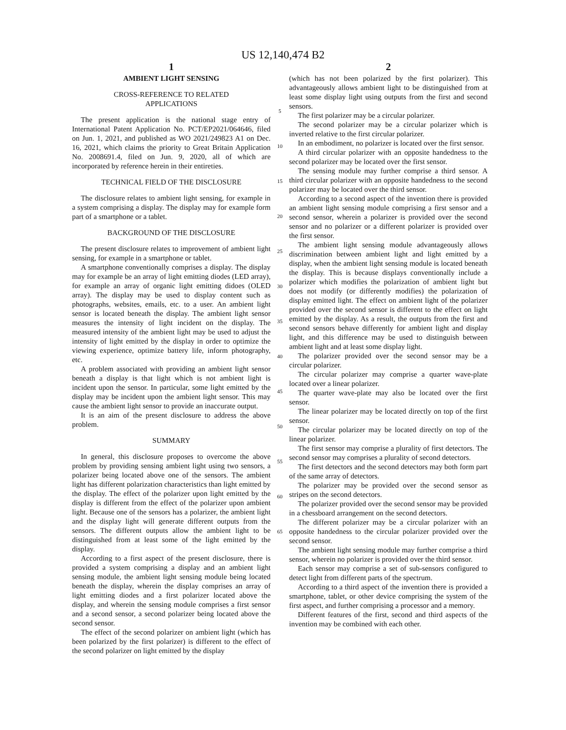US 12,140,474 B2
1
AMBIENT LIGHT SENSING
CROSS-REFERENCE TO RELATED
APPLICATIONS
The present application is the national stage entry of International Patent Application No. PCT/EP2021/064646, filed on Jun. 1, 2021, and published as WO 2021/249823 A1 on Dec. 16, 2021, which claims the priority to Great Britain Application No. 2008691.4, filed on Jun. 9, 2020, all of which are incorporated by reference herein in their entireties.
TECHNICAL FIELD OF THE DISCLOSURE
The disclosure relates to ambient light sensing, for example in a system comprising a display. The display may for example form part of a smartphone or a tablet.
BACKGROUND OF THE DISCLOSURE
The present disclosure relates to improvement of ambient light sensing, for example in a smartphone or tablet.
A smartphone conventionally comprises a display. The display may for example be an array of light emitting diodes (LED array), for example an array of organic light emitting didoes (OLED array). The display may be used to display content such as photographs, websites, emails, etc. to a user. An ambient light sensor is located beneath the display. The ambient light sensor measures the intensity of light incident on the display. The measured intensity of the ambient light may be used to adjust the intensity of light emitted by the display in order to optimize the viewing experience, optimize battery life, inform photography, etc.
A problem associated with providing an ambient light sensor beneath a display is that light which is not ambient light is incident upon the sensor. In particular, some light emitted by the display may be incident upon the ambient light sensor. This may cause the ambient light sensor to provide an inaccurate output.
It is an aim of the present disclosure to address the above problem.
SUMMARY
In general, this disclosure proposes to overcome the above problem by providing sensing ambient light using two sensors, a polarizer being located above one of the sensors. The ambient light has different polarization characteristics than light emitted by the display. The effect of the polarizer upon light emitted by the display is different from the effect of the polarizer upon ambient light. Because one of the sensors has a polarizer, the ambient light and the display light will generate different outputs from the sensors. The different outputs allow the ambient light to be distinguished from at least some of the light emitted by the display.
According to a first aspect of the present disclosure, there is provided a system comprising a display and an ambient light sensing module, the ambient light sensing module being located beneath the display, wherein the display comprises an array of light emitting diodes and a first polarizer located above the display, and wherein the sensing module comprises a first sensor and a second sensor, a second polarizer being located above the second sensor.
The effect of the second polarizer on ambient light (which has been polarized by the first polarizer) is different to the effect of the second polarizer on light emitted by the display
5
10
15
20
25
30
35
40
45
50
55
60
65
2
(which has not been polarized by the first polarizer). This advantageously allows ambient light to be distinguished from at least some display light using outputs from the first and second sensors.
The first polarizer may be a circular polarizer.
The second polarizer may be a circular polarizer which is inverted relative to the first circular polarizer.
In an embodiment, no polarizer is located over the first sensor.
A third circular polarizer with an opposite handedness to the second polarizer may be located over the first sensor.
The sensing module may further comprise a third sensor. A third circular polarizer with an opposite handedness to the second polarizer may be located over the third sensor.
According to a second aspect of the invention there is provided an ambient light sensing module comprising a first sensor and a second sensor, wherein a polarizer is provided over the second sensor and no polarizer or a different polarizer is provided over the first sensor.
The ambient light sensing module advantageously allows discrimination between ambient light and light emitted by a display, when the ambient light sensing module is located beneath the display. This is because displays conventionally include a polarizer which modifies the polarization of ambient light but does not modify (or differently modifies) the polarization of display emitted light. The effect on ambient light of the polarizer provided over the second sensor is different to the effect on light emitted by the display. As a result, the outputs from the first and second sensors behave differently for ambient light and display light, and this difference may be used to distinguish between ambient light and at least some display light.
The polarizer provided over the second sensor may be a circular polarizer.
The circular polarizer may comprise a quarter wave-plate located over a linear polarizer.
The quarter wave-plate may also be located over the first sensor.
The linear polarizer may be located directly on top of the first sensor.
The circular polarizer may be located directly on top of the linear polarizer.
The first sensor may comprise a plurality of first detectors. The second sensor may comprises a plurality of second detectors.
The first detectors and the second detectors may both form part of the same array of detectors.
The polarizer may be provided over the second sensor as stripes on the second detectors.
The polarizer provided over the second sensor may be provided in a chessboard arrangement on the second detectors.
The different polarizer may be a circular polarizer with an opposite handedness to the circular polarizer provided over the second sensor.
The ambient light sensing module may further comprise a third sensor, wherein no polarizer is provided over the third sensor.
Each sensor may comprise a set of sub-sensors configured to detect light from different parts of the spectrum.
According to a third aspect of the invention there is provided a smartphone, tablet, or other device comprising the system of the first aspect, and further comprising a processor and a memory.
Different features of the first, second and third aspects of the invention may be combined with each other.